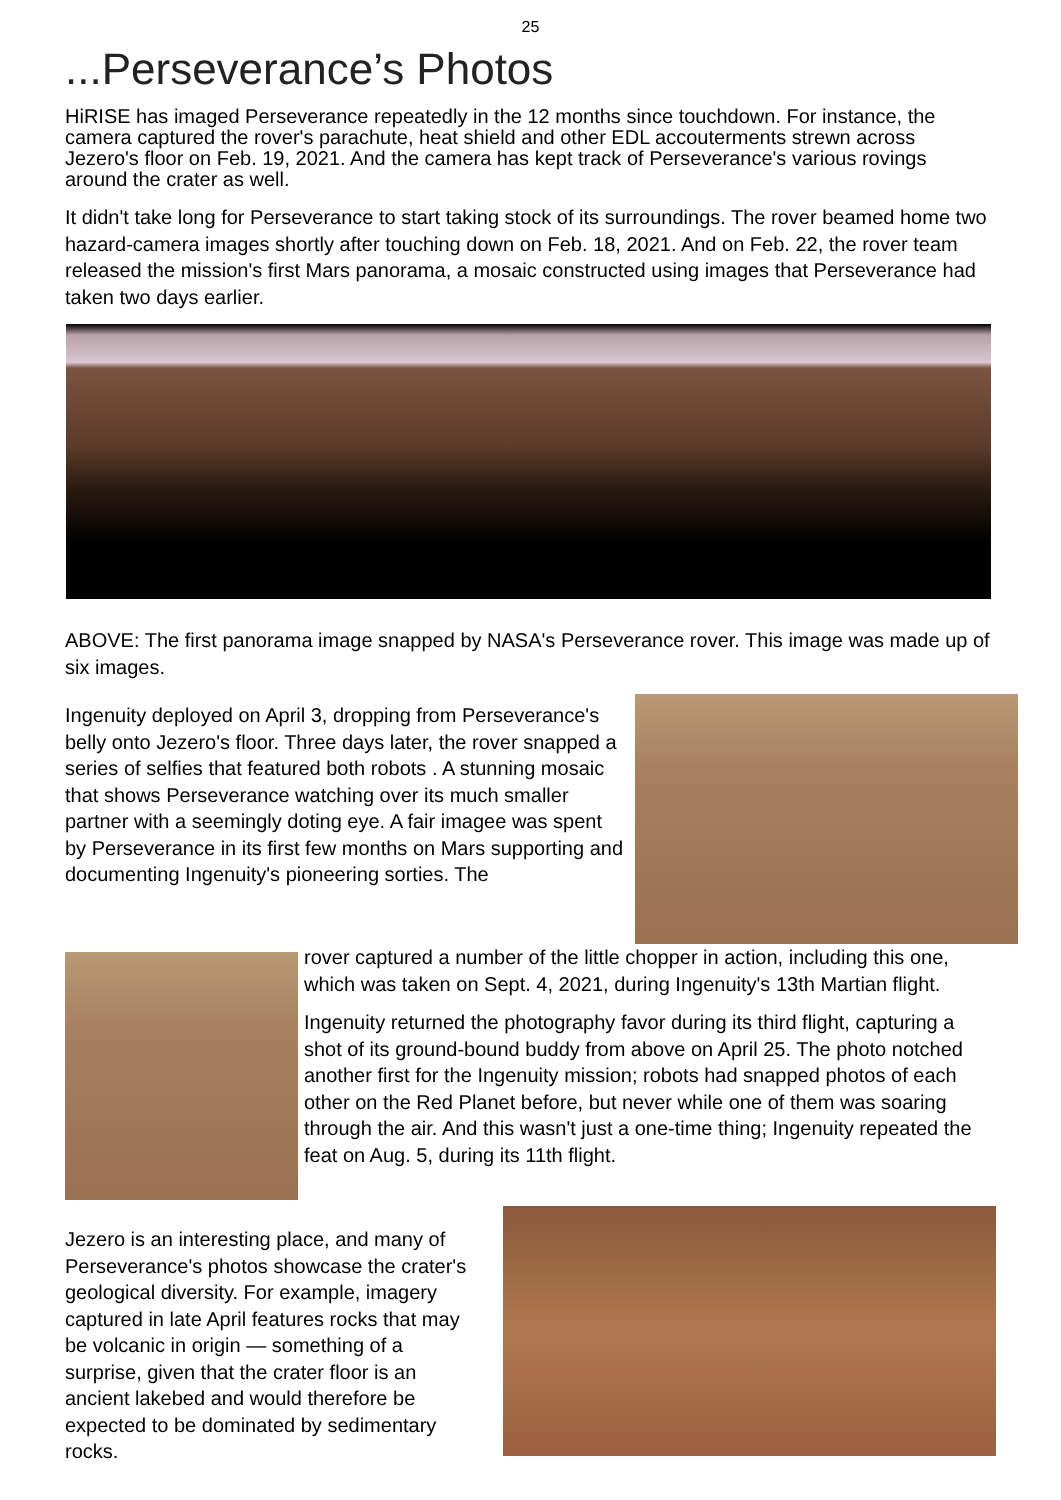25
...Perseverance’s Photos
HiRISE has imaged Perseverance repeatedly in the 12 months since touchdown. For instance, the camera captured the rover's parachute, heat shield and other EDL accouterments strewn across Jezero's floor on Feb. 19, 2021. And the camera has kept track of Perseverance's various rovings around the crater as well.
It didn't take long for Perseverance to start taking stock of its surroundings. The rover beamed home two hazard-camera images shortly after touching down on Feb. 18, 2021. And on Feb. 22, the rover team released the mission's first Mars panorama, a mosaic constructed using images that Perseverance had taken two days earlier.
ABOVE: The first panorama image snapped by NASA's Perseverance rover. This image was made up of six images.
Ingenuity deployed on April 3, dropping from Perseverance's belly onto Jezero's floor. Three days later, the rover snapped a series of selfies that featured both robots . A stunning mosaic that shows Perseverance watching over its much smaller partner with a seemingly doting eye. A fair imagee was spent by Perseverance in its first few months on Mars supporting and documenting Ingenuity's pioneering sorties. The
rover captured a number of the little chopper in action, including this one, which was taken on Sept. 4, 2021, during Ingenuity's 13th Martian flight.
Ingenuity returned the photography favor during its third flight, capturing a shot of its ground-bound buddy from above on April 25. The photo notched another first for the Ingenuity mission; robots had snapped photos of each other on the Red Planet before, but never while one of them was soaring through the air. And this wasn't just a one-time thing; Ingenuity repeated the feat on Aug. 5, during its 11th flight.
Jezero is an interesting place, and many of Perseverance's photos showcase the crater's geological diversity. For example, imagery captured in late April features rocks that may be volcanic in origin — something of a surprise, given that the crater floor is an ancient lakebed and would therefore be expected to be dominated by sedimentary rocks.